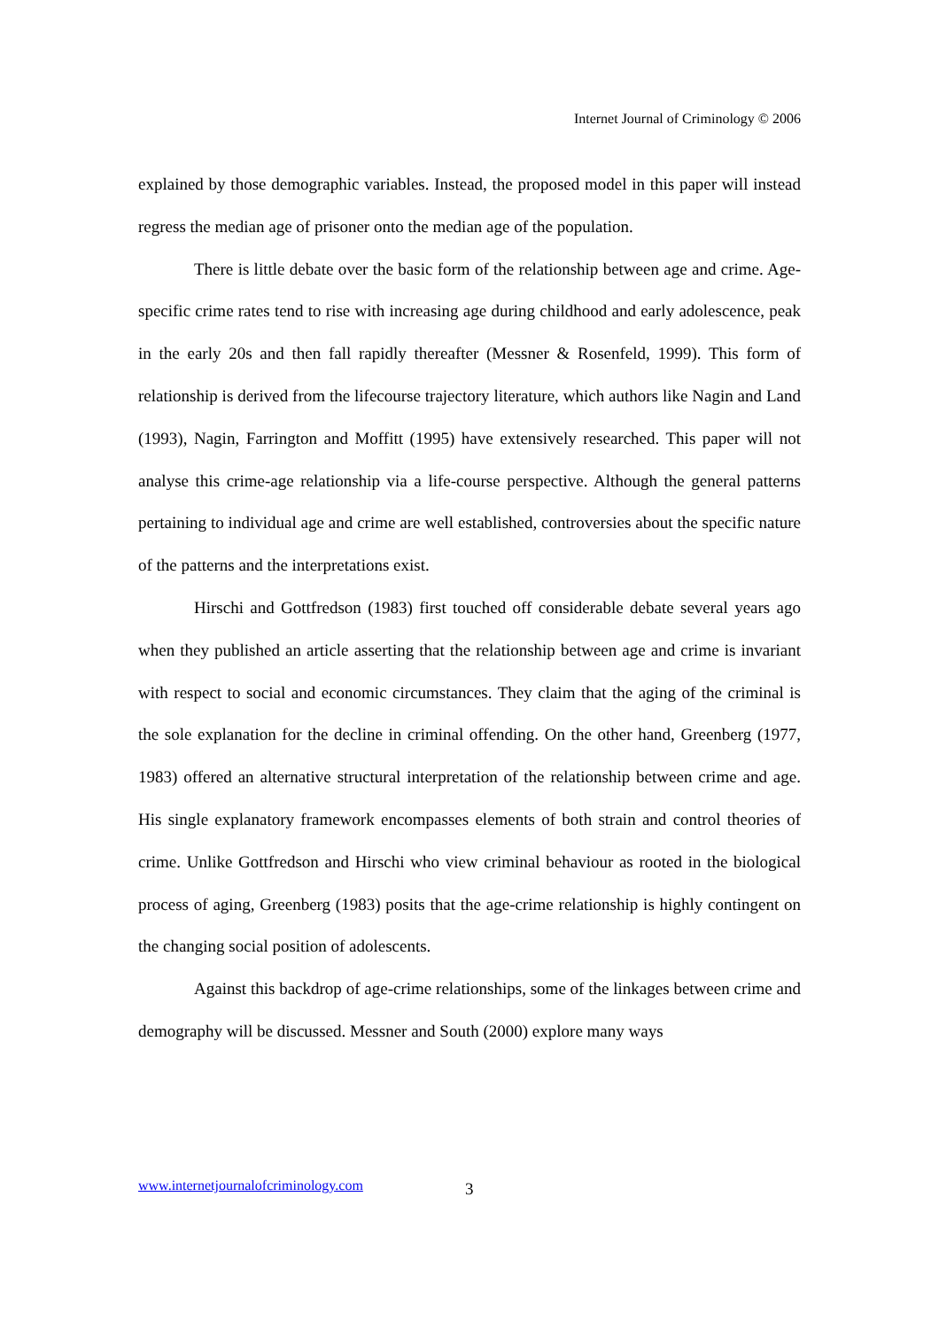Internet Journal of Criminology © 2006
explained by those demographic variables. Instead, the proposed model in this paper will instead regress the median age of prisoner onto the median age of the population.
There is little debate over the basic form of the relationship between age and crime. Age-specific crime rates tend to rise with increasing age during childhood and early adolescence, peak in the early 20s and then fall rapidly thereafter (Messner & Rosenfeld, 1999). This form of relationship is derived from the lifecourse trajectory literature, which authors like Nagin and Land (1993), Nagin, Farrington and Moffitt (1995) have extensively researched. This paper will not analyse this crime-age relationship via a life-course perspective. Although the general patterns pertaining to individual age and crime are well established, controversies about the specific nature of the patterns and the interpretations exist.
Hirschi and Gottfredson (1983) first touched off considerable debate several years ago when they published an article asserting that the relationship between age and crime is invariant with respect to social and economic circumstances. They claim that the aging of the criminal is the sole explanation for the decline in criminal offending. On the other hand, Greenberg (1977, 1983) offered an alternative structural interpretation of the relationship between crime and age. His single explanatory framework encompasses elements of both strain and control theories of crime. Unlike Gottfredson and Hirschi who view criminal behaviour as rooted in the biological process of aging, Greenberg (1983) posits that the age-crime relationship is highly contingent on the changing social position of adolescents.
Against this backdrop of age-crime relationships, some of the linkages between crime and demography will be discussed. Messner and South (2000) explore many ways
www.internetjournalofcriminology.com
3